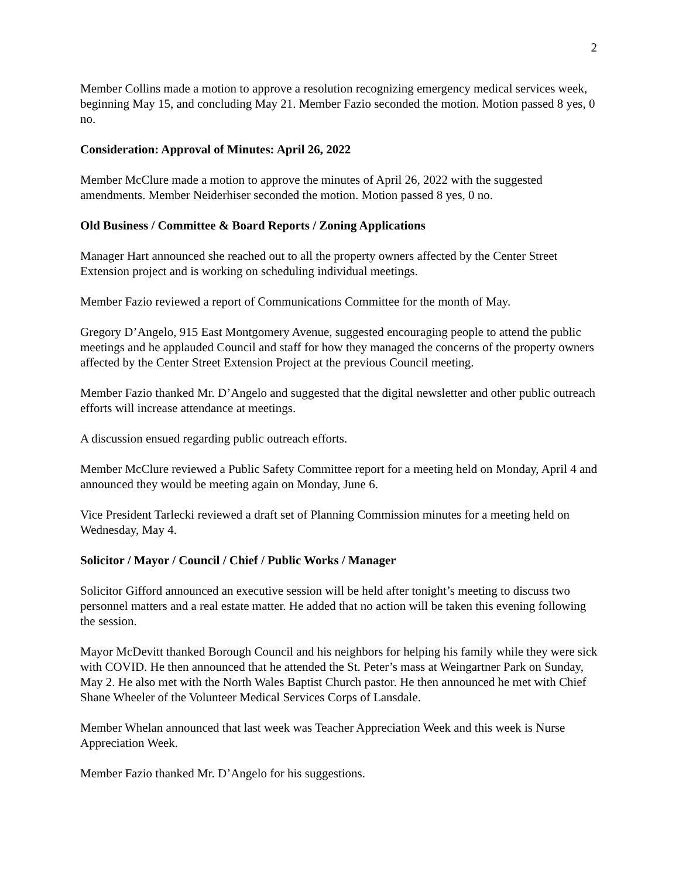2
Member Collins made a motion to approve a resolution recognizing emergency medical services week, beginning May 15, and concluding May 21. Member Fazio seconded the motion. Motion passed 8 yes, 0 no.
Consideration: Approval of Minutes: April 26, 2022
Member McClure made a motion to approve the minutes of April 26, 2022 with the suggested amendments. Member Neiderhiser seconded the motion. Motion passed 8 yes, 0 no.
Old Business / Committee & Board Reports / Zoning Applications
Manager Hart announced she reached out to all the property owners affected by the Center Street Extension project and is working on scheduling individual meetings.
Member Fazio reviewed a report of Communications Committee for the month of May.
Gregory D’Angelo, 915 East Montgomery Avenue, suggested encouraging people to attend the public meetings and he applauded Council and staff for how they managed the concerns of the property owners affected by the Center Street Extension Project at the previous Council meeting.
Member Fazio thanked Mr. D’Angelo and suggested that the digital newsletter and other public outreach efforts will increase attendance at meetings.
A discussion ensued regarding public outreach efforts.
Member McClure reviewed a Public Safety Committee report for a meeting held on Monday, April 4 and announced they would be meeting again on Monday, June 6.
Vice President Tarlecki reviewed a draft set of Planning Commission minutes for a meeting held on Wednesday, May 4.
Solicitor / Mayor / Council / Chief / Public Works / Manager
Solicitor Gifford announced an executive session will be held after tonight’s meeting to discuss two personnel matters and a real estate matter. He added that no action will be taken this evening following the session.
Mayor McDevitt thanked Borough Council and his neighbors for helping his family while they were sick with COVID. He then announced that he attended the St. Peter’s mass at Weingartner Park on Sunday, May 2. He also met with the North Wales Baptist Church pastor. He then announced he met with Chief Shane Wheeler of the Volunteer Medical Services Corps of Lansdale.
Member Whelan announced that last week was Teacher Appreciation Week and this week is Nurse Appreciation Week.
Member Fazio thanked Mr. D’Angelo for his suggestions.